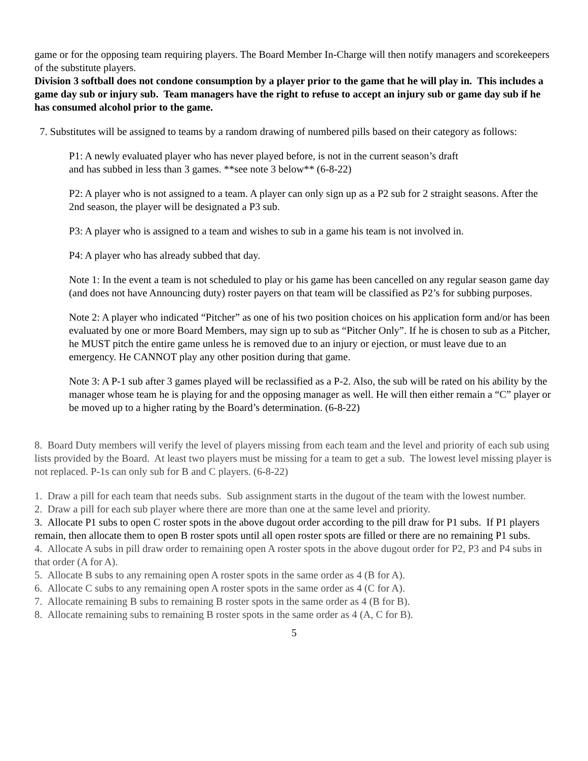game or for the opposing team requiring players. The Board Member In-Charge will then notify managers and scorekeepers of the substitute players.
Division 3 softball does not condone consumption by a player prior to the game that he will play in. This includes a game day sub or injury sub. Team managers have the right to refuse to accept an injury sub or game day sub if he has consumed alcohol prior to the game.
7. Substitutes will be assigned to teams by a random drawing of numbered pills based on their category as follows:
P1: A newly evaluated player who has never played before, is not in the current season’s draft
and has subbed in less than 3 games. **see note 3 below** (6-8-22)
P2: A player who is not assigned to a team. A player can only sign up as a P2 sub for 2 straight seasons. After the 2nd season, the player will be designated a P3 sub.
P3: A player who is assigned to a team and wishes to sub in a game his team is not involved in.
P4: A player who has already subbed that day.
Note 1: In the event a team is not scheduled to play or his game has been cancelled on any regular season game day (and does not have Announcing duty) roster payers on that team will be classified as P2’s for subbing purposes.
Note 2: A player who indicated “Pitcher” as one of his two position choices on his application form and/or has been evaluated by one or more Board Members, may sign up to sub as “Pitcher Only”. If he is chosen to sub as a Pitcher, he MUST pitch the entire game unless he is removed due to an injury or ejection, or must leave due to an emergency. He CANNOT play any other position during that game.
Note 3: A P-1 sub after 3 games played will be reclassified as a P-2. Also, the sub will be rated on his ability by the manager whose team he is playing for and the opposing manager as well. He will then either remain a “C” player or be moved up to a higher rating by the Board’s determination. (6-8-22)
8. Board Duty members will verify the level of players missing from each team and the level and priority of each sub using lists provided by the Board. At least two players must be missing for a team to get a sub. The lowest level missing player is not replaced. P-1s can only sub for B and C players. (6-8-22)
1. Draw a pill for each team that needs subs. Sub assignment starts in the dugout of the team with the lowest number.
2. Draw a pill for each sub player where there are more than one at the same level and priority.
3. Allocate P1 subs to open C roster spots in the above dugout order according to the pill draw for P1 subs. If P1 players remain, then allocate them to open B roster spots until all open roster spots are filled or there are no remaining P1 subs.
4. Allocate A subs in pill draw order to remaining open A roster spots in the above dugout order for P2, P3 and P4 subs in that order (A for A).
5. Allocate B subs to any remaining open A roster spots in the same order as 4 (B for A).
6. Allocate C subs to any remaining open A roster spots in the same order as 4 (C for A).
7. Allocate remaining B subs to remaining B roster spots in the same order as 4 (B for B).
8. Allocate remaining subs to remaining B roster spots in the same order as 4 (A, C for B).
5